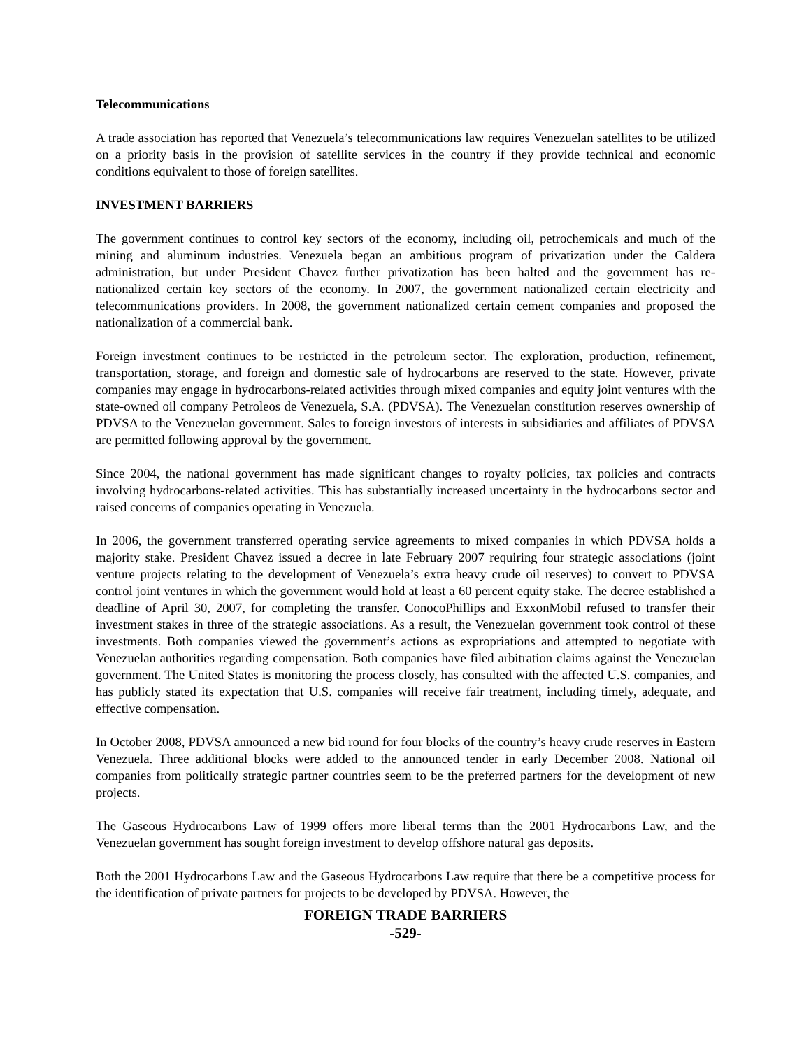Telecommunications
A trade association has reported that Venezuela’s telecommunications law requires Venezuelan satellites to be utilized on a priority basis in the provision of satellite services in the country if they provide technical and economic conditions equivalent to those of foreign satellites.
INVESTMENT BARRIERS
The government continues to control key sectors of the economy, including oil, petrochemicals and much of the mining and aluminum industries. Venezuela began an ambitious program of privatization under the Caldera administration, but under President Chavez further privatization has been halted and the government has re-nationalized certain key sectors of the economy. In 2007, the government nationalized certain electricity and telecommunications providers. In 2008, the government nationalized certain cement companies and proposed the nationalization of a commercial bank.
Foreign investment continues to be restricted in the petroleum sector. The exploration, production, refinement, transportation, storage, and foreign and domestic sale of hydrocarbons are reserved to the state. However, private companies may engage in hydrocarbons-related activities through mixed companies and equity joint ventures with the state-owned oil company Petroleos de Venezuela, S.A. (PDVSA). The Venezuelan constitution reserves ownership of PDVSA to the Venezuelan government. Sales to foreign investors of interests in subsidiaries and affiliates of PDVSA are permitted following approval by the government.
Since 2004, the national government has made significant changes to royalty policies, tax policies and contracts involving hydrocarbons-related activities. This has substantially increased uncertainty in the hydrocarbons sector and raised concerns of companies operating in Venezuela.
In 2006, the government transferred operating service agreements to mixed companies in which PDVSA holds a majority stake. President Chavez issued a decree in late February 2007 requiring four strategic associations (joint venture projects relating to the development of Venezuela’s extra heavy crude oil reserves) to convert to PDVSA control joint ventures in which the government would hold at least a 60 percent equity stake. The decree established a deadline of April 30, 2007, for completing the transfer. ConocoPhillips and ExxonMobil refused to transfer their investment stakes in three of the strategic associations. As a result, the Venezuelan government took control of these investments. Both companies viewed the government’s actions as expropriations and attempted to negotiate with Venezuelan authorities regarding compensation. Both companies have filed arbitration claims against the Venezuelan government. The United States is monitoring the process closely, has consulted with the affected U.S. companies, and has publicly stated its expectation that U.S. companies will receive fair treatment, including timely, adequate, and effective compensation.
In October 2008, PDVSA announced a new bid round for four blocks of the country’s heavy crude reserves in Eastern Venezuela. Three additional blocks were added to the announced tender in early December 2008. National oil companies from politically strategic partner countries seem to be the preferred partners for the development of new projects.
The Gaseous Hydrocarbons Law of 1999 offers more liberal terms than the 2001 Hydrocarbons Law, and the Venezuelan government has sought foreign investment to develop offshore natural gas deposits.
Both the 2001 Hydrocarbons Law and the Gaseous Hydrocarbons Law require that there be a competitive process for the identification of private partners for projects to be developed by PDVSA. However, the
FOREIGN TRADE BARRIERS
-529-